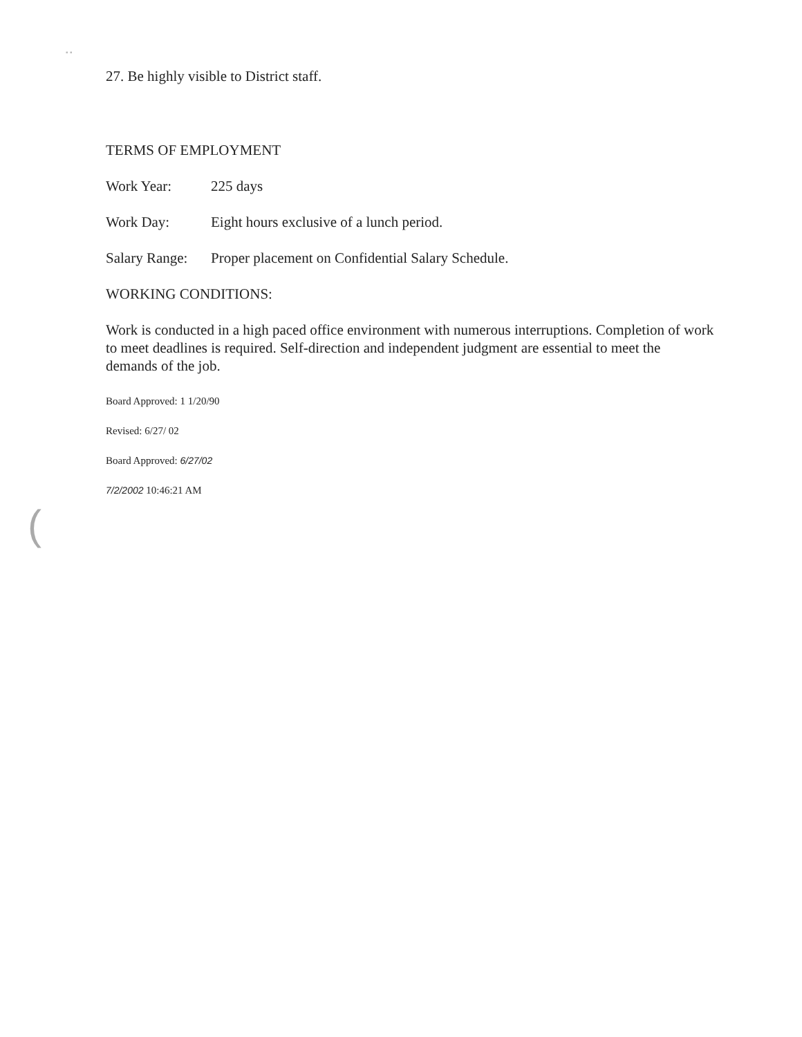▪ ▪
27. Be highly visible to District staff.
TERMS OF EMPLOYMENT
Work Year: 225 days
Work Day: Eight hours exclusive of a lunch period.
Salary Range: Proper placement on Confidential Salary Schedule.
WORKING CONDITIONS:
Work is conducted in a high paced office environment with numerous interruptions. Completion of work to meet deadlines is required. Self-direction and independent judgment are essential to meet the demands of the job.
Board Approved: 1 1/20/90
Revised: 6/27/ 02
Board Approved: 6/27/02
7/2/2002 10:46:21 AM
(